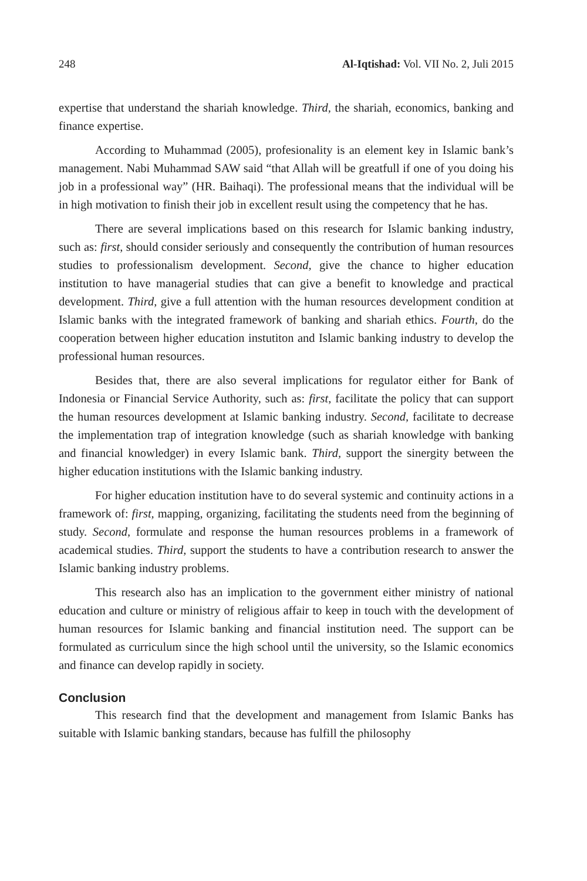248 Al-Iqtishad: Vol. VII No. 2, Juli 2015
expertise that understand the shariah knowledge. Third, the shariah, economics, banking and finance expertise.
According to Muhammad (2005), profesionality is an element key in Islamic bank’s management. Nabi Muhammad SAW said “that Allah will be greatfull if one of you doing his job in a professional way” (HR. Baihaqi). The professional means that the individual will be in high motivation to finish their job in excellent result using the competency that he has.
There are several implications based on this research for Islamic banking industry, such as: first, should consider seriously and consequently the contribution of human resources studies to professionalism development. Second, give the chance to higher education institution to have managerial studies that can give a benefit to knowledge and practical development. Third, give a full attention with the human resources development condition at Islamic banks with the integrated framework of banking and shariah ethics. Fourth, do the cooperation between higher education instutiton and Islamic banking industry to develop the professional human resources.
Besides that, there are also several implications for regulator either for Bank of Indonesia or Financial Service Authority, such as: first, facilitate the policy that can support the human resources development at Islamic banking industry. Second, facilitate to decrease the implementation trap of integration knowledge (such as shariah knowledge with banking and financial knowledger) in every Islamic bank. Third, support the sinergity between the higher education institutions with the Islamic banking industry.
For higher education institution have to do several systemic and continuity actions in a framework of: first, mapping, organizing, facilitating the students need from the beginning of study. Second, formulate and response the human resources problems in a framework of academical studies. Third, support the students to have a contribution research to answer the Islamic banking industry problems.
This research also has an implication to the government either ministry of national education and culture or ministry of religious affair to keep in touch with the development of human resources for Islamic banking and financial institution need. The support can be formulated as curriculum since the high school until the university, so the Islamic economics and finance can develop rapidly in society.
Conclusion
This research find that the development and management from Islamic Banks has suitable with Islamic banking standars, because has fulfill the philosophy